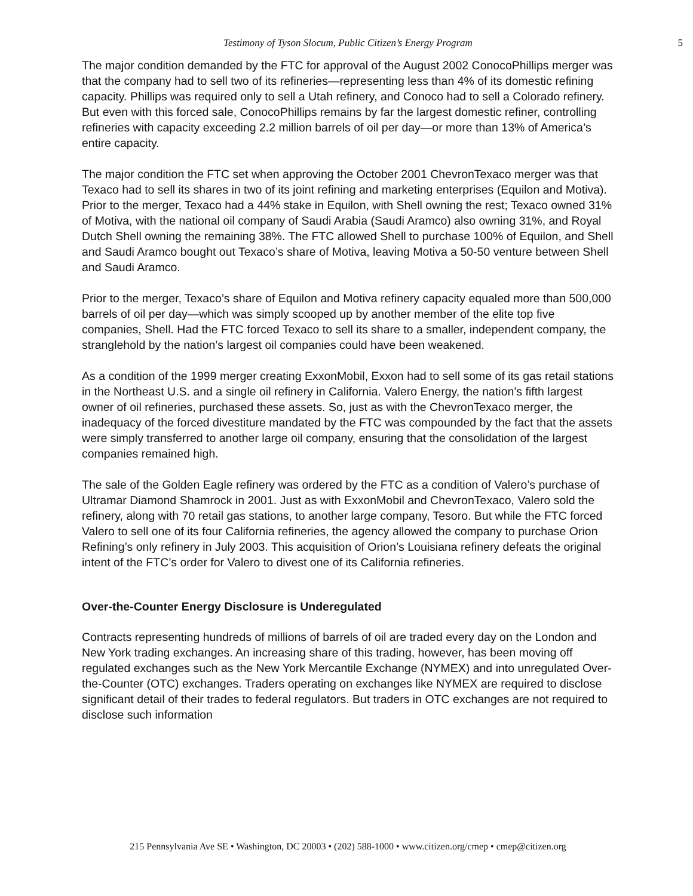Testimony of Tyson Slocum, Public Citizen’s Energy Program 5
The major condition demanded by the FTC for approval of the August 2002 ConocoPhillips merger was that the company had to sell two of its refineries—representing less than 4% of its domestic refining capacity. Phillips was required only to sell a Utah refinery, and Conoco had to sell a Colorado refinery. But even with this forced sale, ConocoPhillips remains by far the largest domestic refiner, controlling refineries with capacity exceeding 2.2 million barrels of oil per day—or more than 13% of America’s entire capacity.
The major condition the FTC set when approving the October 2001 ChevronTexaco merger was that Texaco had to sell its shares in two of its joint refining and marketing enterprises (Equilon and Motiva). Prior to the merger, Texaco had a 44% stake in Equilon, with Shell owning the rest; Texaco owned 31% of Motiva, with the national oil company of Saudi Arabia (Saudi Aramco) also owning 31%, and Royal Dutch Shell owning the remaining 38%. The FTC allowed Shell to purchase 100% of Equilon, and Shell and Saudi Aramco bought out Texaco’s share of Motiva, leaving Motiva a 50-50 venture between Shell and Saudi Aramco.
Prior to the merger, Texaco’s share of Equilon and Motiva refinery capacity equaled more than 500,000 barrels of oil per day—which was simply scooped up by another member of the elite top five companies, Shell. Had the FTC forced Texaco to sell its share to a smaller, independent company, the stranglehold by the nation’s largest oil companies could have been weakened.
As a condition of the 1999 merger creating ExxonMobil, Exxon had to sell some of its gas retail stations in the Northeast U.S. and a single oil refinery in California. Valero Energy, the nation’s fifth largest owner of oil refineries, purchased these assets. So, just as with the ChevronTexaco merger, the inadequacy of the forced divestiture mandated by the FTC was compounded by the fact that the assets were simply transferred to another large oil company, ensuring that the consolidation of the largest companies remained high.
The sale of the Golden Eagle refinery was ordered by the FTC as a condition of Valero’s purchase of Ultramar Diamond Shamrock in 2001. Just as with ExxonMobil and ChevronTexaco, Valero sold the refinery, along with 70 retail gas stations, to another large company, Tesoro. But while the FTC forced Valero to sell one of its four California refineries, the agency allowed the company to purchase Orion Refining’s only refinery in July 2003. This acquisition of Orion’s Louisiana refinery defeats the original intent of the FTC’s order for Valero to divest one of its California refineries.
Over-the-Counter Energy Disclosure is Underegulated
Contracts representing hundreds of millions of barrels of oil are traded every day on the London and New York trading exchanges. An increasing share of this trading, however, has been moving off regulated exchanges such as the New York Mercantile Exchange (NYMEX) and into unregulated Over-the-Counter (OTC) exchanges. Traders operating on exchanges like NYMEX are required to disclose significant detail of their trades to federal regulators. But traders in OTC exchanges are not required to disclose such information
215 Pennsylvania Ave SE • Washington, DC 20003 • (202) 588-1000 • www.citizen.org/cmep • cmep@citizen.org